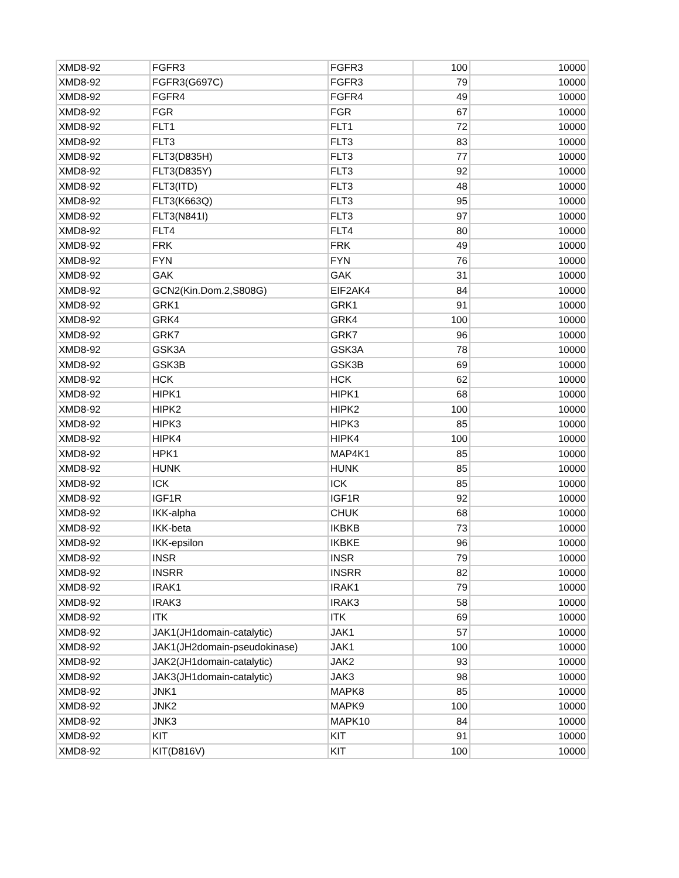| XMD8-92 | FGFR3 | FGFR3 | 100 | 10000 |
| XMD8-92 | FGFR3(G697C) | FGFR3 | 79 | 10000 |
| XMD8-92 | FGFR4 | FGFR4 | 49 | 10000 |
| XMD8-92 | FGR | FGR | 67 | 10000 |
| XMD8-92 | FLT1 | FLT1 | 72 | 10000 |
| XMD8-92 | FLT3 | FLT3 | 83 | 10000 |
| XMD8-92 | FLT3(D835H) | FLT3 | 77 | 10000 |
| XMD8-92 | FLT3(D835Y) | FLT3 | 92 | 10000 |
| XMD8-92 | FLT3(ITD) | FLT3 | 48 | 10000 |
| XMD8-92 | FLT3(K663Q) | FLT3 | 95 | 10000 |
| XMD8-92 | FLT3(N841I) | FLT3 | 97 | 10000 |
| XMD8-92 | FLT4 | FLT4 | 80 | 10000 |
| XMD8-92 | FRK | FRK | 49 | 10000 |
| XMD8-92 | FYN | FYN | 76 | 10000 |
| XMD8-92 | GAK | GAK | 31 | 10000 |
| XMD8-92 | GCN2(Kin.Dom.2,S808G) | EIF2AK4 | 84 | 10000 |
| XMD8-92 | GRK1 | GRK1 | 91 | 10000 |
| XMD8-92 | GRK4 | GRK4 | 100 | 10000 |
| XMD8-92 | GRK7 | GRK7 | 96 | 10000 |
| XMD8-92 | GSK3A | GSK3A | 78 | 10000 |
| XMD8-92 | GSK3B | GSK3B | 69 | 10000 |
| XMD8-92 | HCK | HCK | 62 | 10000 |
| XMD8-92 | HIPK1 | HIPK1 | 68 | 10000 |
| XMD8-92 | HIPK2 | HIPK2 | 100 | 10000 |
| XMD8-92 | HIPK3 | HIPK3 | 85 | 10000 |
| XMD8-92 | HIPK4 | HIPK4 | 100 | 10000 |
| XMD8-92 | HPK1 | MAP4K1 | 85 | 10000 |
| XMD8-92 | HUNK | HUNK | 85 | 10000 |
| XMD8-92 | ICK | ICK | 85 | 10000 |
| XMD8-92 | IGF1R | IGF1R | 92 | 10000 |
| XMD8-92 | IKK-alpha | CHUK | 68 | 10000 |
| XMD8-92 | IKK-beta | IKBKB | 73 | 10000 |
| XMD8-92 | IKK-epsilon | IKBKE | 96 | 10000 |
| XMD8-92 | INSR | INSR | 79 | 10000 |
| XMD8-92 | INSRR | INSRR | 82 | 10000 |
| XMD8-92 | IRAK1 | IRAK1 | 79 | 10000 |
| XMD8-92 | IRAK3 | IRAK3 | 58 | 10000 |
| XMD8-92 | ITK | ITK | 69 | 10000 |
| XMD8-92 | JAK1(JH1domain-catalytic) | JAK1 | 57 | 10000 |
| XMD8-92 | JAK1(JH2domain-pseudokinase) | JAK1 | 100 | 10000 |
| XMD8-92 | JAK2(JH1domain-catalytic) | JAK2 | 93 | 10000 |
| XMD8-92 | JAK3(JH1domain-catalytic) | JAK3 | 98 | 10000 |
| XMD8-92 | JNK1 | MAPK8 | 85 | 10000 |
| XMD8-92 | JNK2 | MAPK9 | 100 | 10000 |
| XMD8-92 | JNK3 | MAPK10 | 84 | 10000 |
| XMD8-92 | KIT | KIT | 91 | 10000 |
| XMD8-92 | KIT(D816V) | KIT | 100 | 10000 |